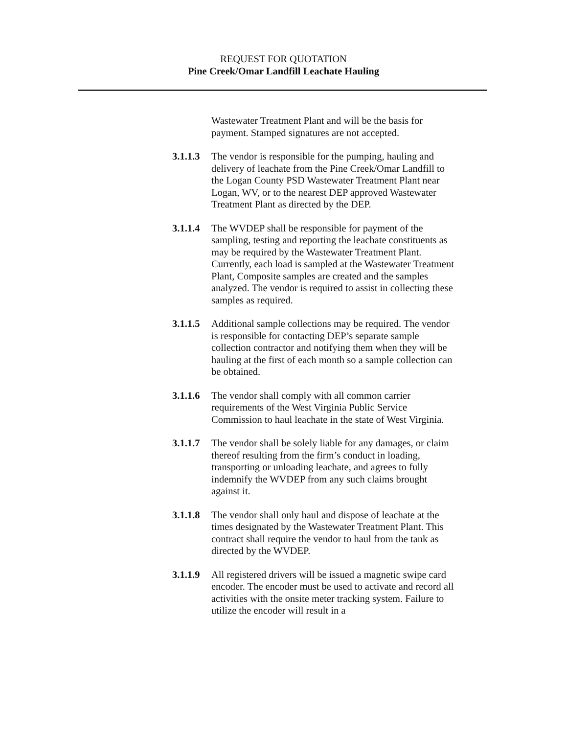REQUEST FOR QUOTATION
Pine Creek/Omar Landfill Leachate Hauling
Wastewater Treatment Plant and will be the basis for payment. Stamped signatures are not accepted.
3.1.1.3
The vendor is responsible for the pumping, hauling and delivery of leachate from the Pine Creek/Omar Landfill to the Logan County PSD Wastewater Treatment Plant near Logan, WV, or to the nearest DEP approved Wastewater Treatment Plant as directed by the DEP.
3.1.1.4
The WVDEP shall be responsible for payment of the sampling, testing and reporting the leachate constituents as may be required by the Wastewater Treatment Plant. Currently, each load is sampled at the Wastewater Treatment Plant, Composite samples are created and the samples analyzed. The vendor is required to assist in collecting these samples as required.
3.1.1.5
Additional sample collections may be required. The vendor is responsible for contacting DEP’s separate sample collection contractor and notifying them when they will be hauling at the first of each month so a sample collection can be obtained.
3.1.1.6
The vendor shall comply with all common carrier requirements of the West Virginia Public Service Commission to haul leachate in the state of West Virginia.
3.1.1.7
The vendor shall be solely liable for any damages, or claim thereof resulting from the firm’s conduct in loading, transporting or unloading leachate, and agrees to fully indemnify the WVDEP from any such claims brought against it.
3.1.1.8
The vendor shall only haul and dispose of leachate at the times designated by the Wastewater Treatment Plant. This contract shall require the vendor to haul from the tank as directed by the WVDEP.
3.1.1.9
All registered drivers will be issued a magnetic swipe card encoder. The encoder must be used to activate and record all activities with the onsite meter tracking system. Failure to utilize the encoder will result in a